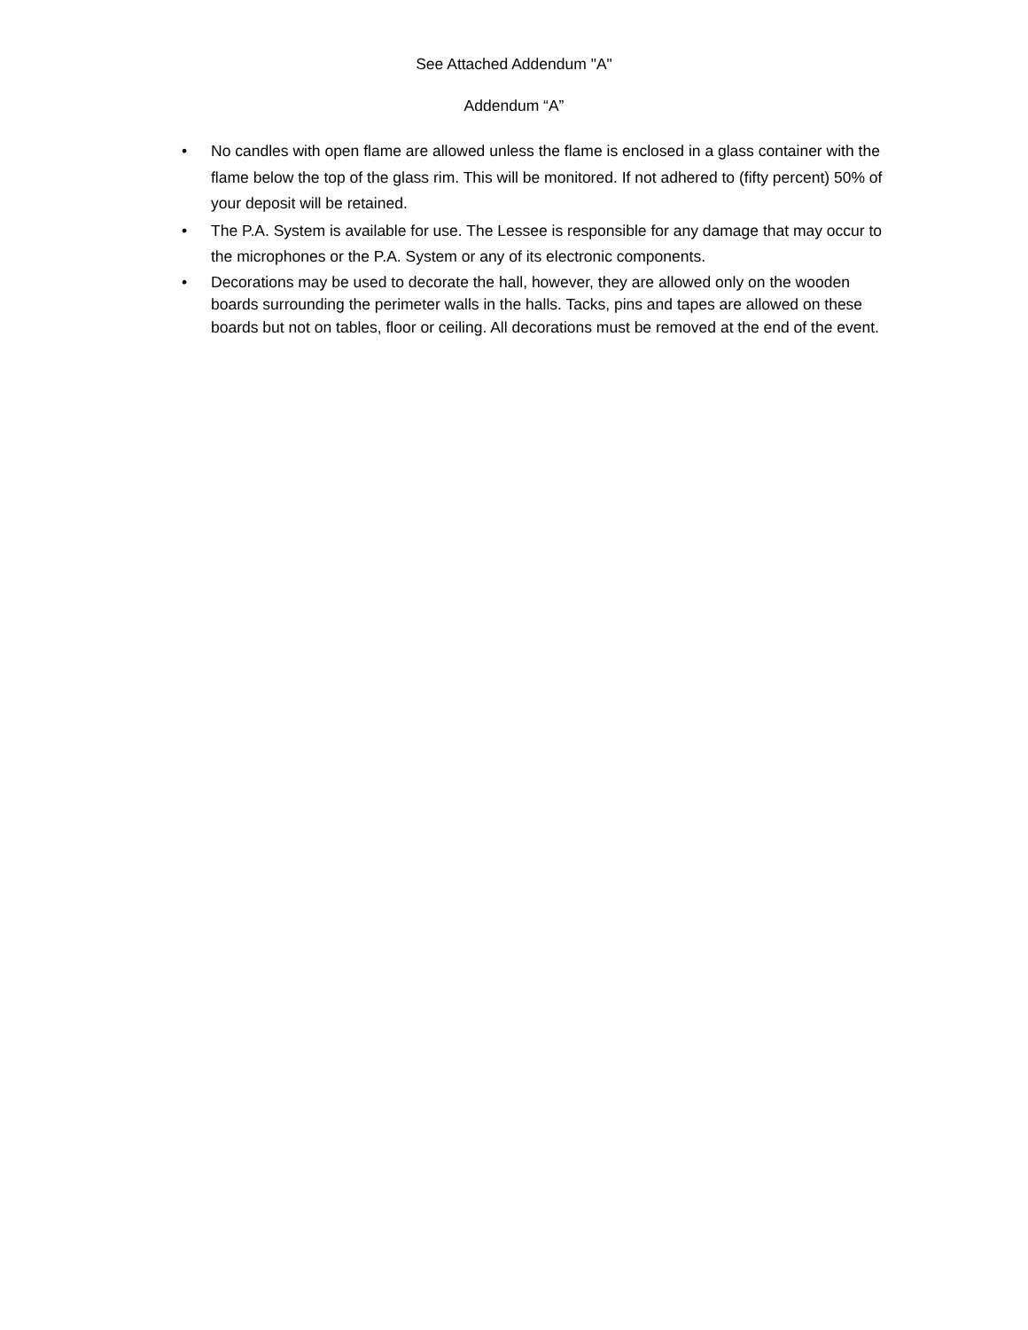See Attached Addendum "A"
Addendum “A”
• No candles with open flame are allowed unless the flame is enclosed in a glass container with the flame below the top of the glass rim. This will be monitored. If not adhered to (fifty percent) 50% of your deposit will be retained.
• The P.A. System is available for use. The Lessee is responsible for any damage that may occur to the microphones or the P.A. System or any of its electronic components.
• Decorations may be used to decorate the hall, however, they are allowed only on the wooden boards surrounding the perimeter walls in the halls. Tacks, pins and tapes are allowed on these boards but not on tables, floor or ceiling. All decorations must be removed at the end of the event.